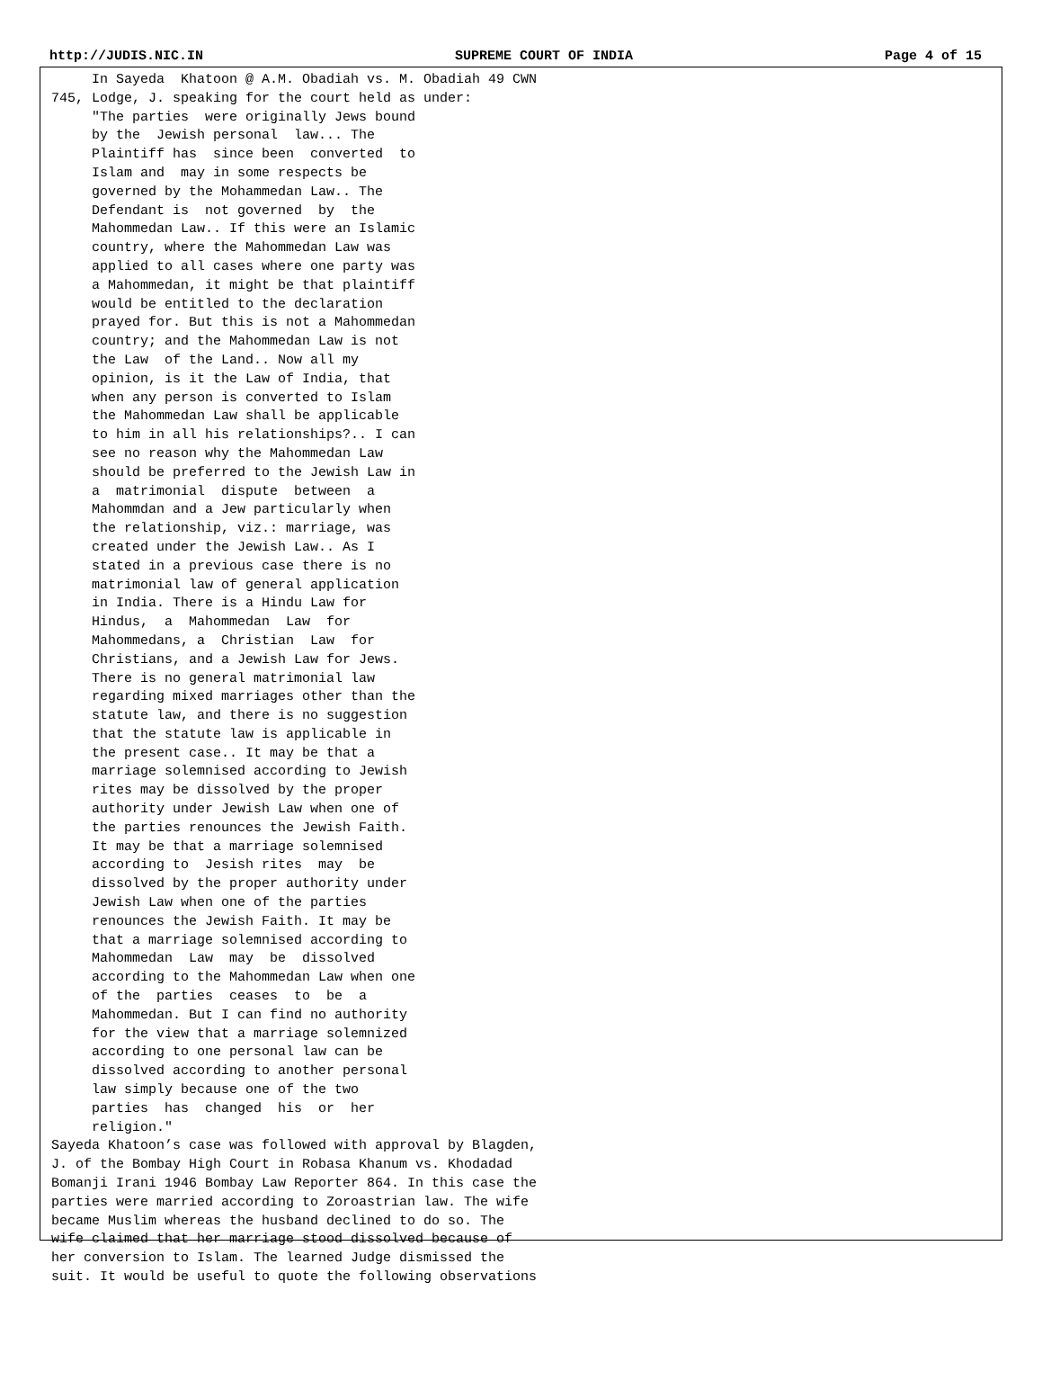http://JUDIS.NIC.IN SUPREME COURT OF INDIA Page 4 of 15
In Sayeda Khatoon @ A.M. Obadiah vs. M. Obadiah 49 CWN 745, Lodge, J. speaking for the court held as under: "The parties were originally Jews bound by the Jewish personal law... The Plaintiff has since been converted to Islam and may in some respects be governed by the Mohammedan Law.. The Defendant is not governed by the Mahommedan Law.. If this were an Islamic country, where the Mahommedan Law was applied to all cases where one party was a Mahommedan, it might be that plaintiff would be entitled to the declaration prayed for. But this is not a Mahommedan country; and the Mahommedan Law is not the Law of the Land.. Now all my opinion, is it the Law of India, that when any person is converted to Islam the Mahommedan Law shall be applicable to him in all his relationships?.. I can see no reason why the Mahommedan Law should be preferred to the Jewish Law in a matrimonial dispute between a Mahommdan and a Jew particularly when the relationship, viz.: marriage, was created under the Jewish Law.. As I stated in a previous case there is no matrimonial law of general application in India. There is a Hindu Law for Hindus, a Mahommedan Law for Mahommedans, a Christian Law for Christians, and a Jewish Law for Jews. There is no general matrimonial law regarding mixed marriages other than the statute law, and there is no suggestion that the statute law is applicable in the present case.. It may be that a marriage solemnised according to Jewish rites may be dissolved by the proper authority under Jewish Law when one of the parties renounces the Jewish Faith. It may be that a marriage solemnised according to Jesish rites may be dissolved by the proper authority under Jewish Law when one of the parties renounces the Jewish Faith. It may be that a marriage solemnised according to Mahommedan Law may be dissolved according to the Mahommedan Law when one of the parties ceases to be a Mahommedan. But I can find no authority for the view that a marriage solemnized according to one personal law can be dissolved according to another personal law simply because one of the two parties has changed his or her religion." Sayeda Khatoon’s case was followed with approval by Blagden, J. of the Bombay High Court in Robasa Khanum vs. Khodadad Bomanji Irani 1946 Bombay Law Reporter 864. In this case the parties were married according to Zoroastrian law. The wife became Muslim whereas the husband declined to do so. The wife claimed that her marriage stood dissolved because of her conversion to Islam. The learned Judge dismissed the suit. It would be useful to quote the following observations